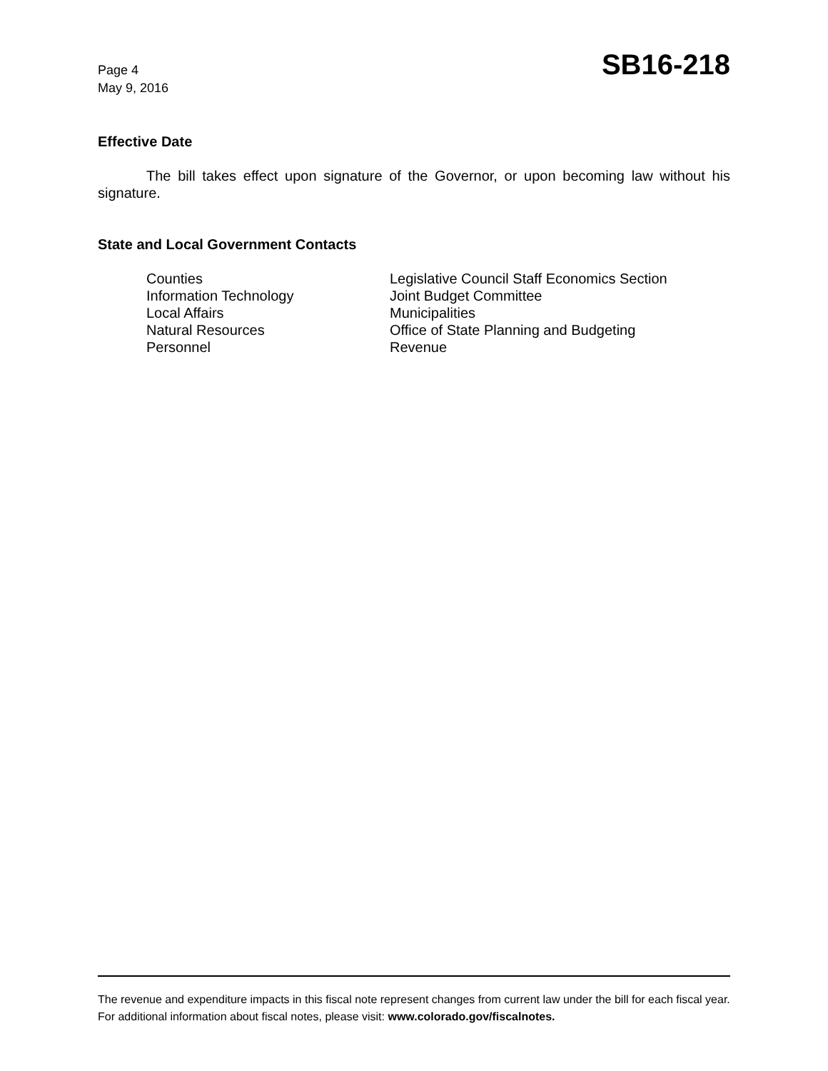Page 4
May 9, 2016
SB16-218
Effective Date
The bill takes effect upon signature of the Governor, or upon becoming law without his signature.
State and Local Government Contacts
Counties
Information Technology
Local Affairs
Natural Resources
Personnel
Legislative Council Staff Economics Section
Joint Budget Committee
Municipalities
Office of State Planning and Budgeting
Revenue
The revenue and expenditure impacts in this fiscal note represent changes from current law under the bill for each fiscal year. For additional information about fiscal notes, please visit: www.colorado.gov/fiscalnotes.